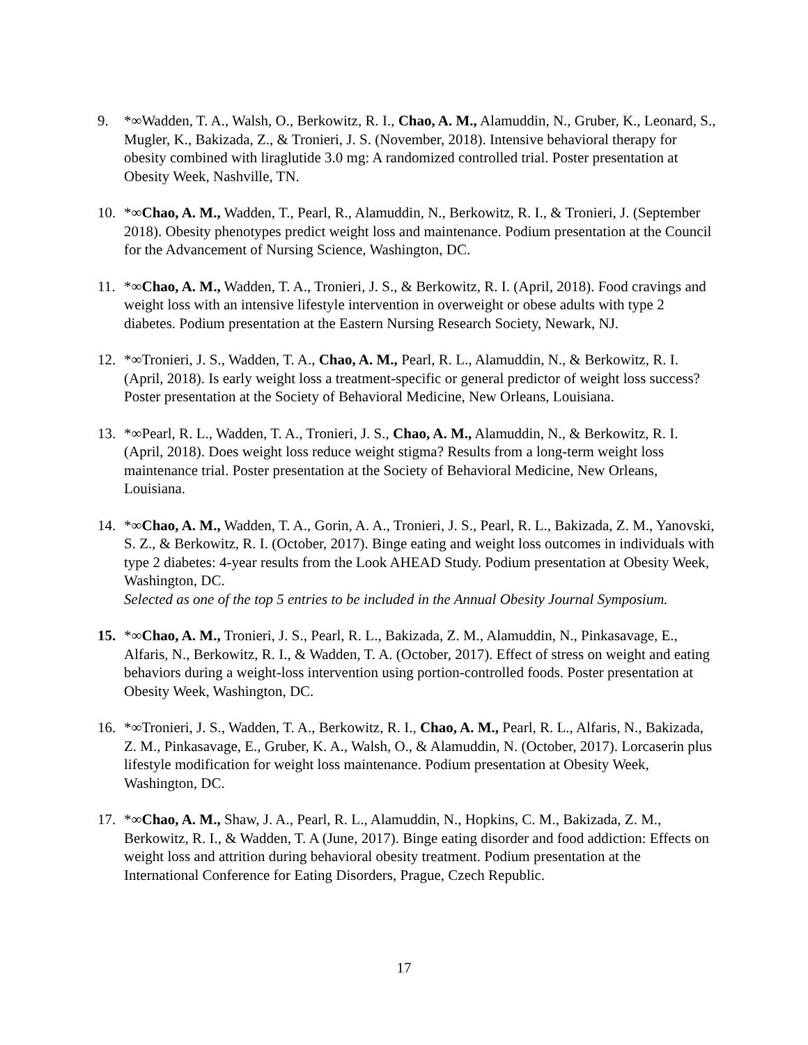9. *∞Wadden, T. A., Walsh, O., Berkowitz, R. I., Chao, A. M., Alamuddin, N., Gruber, K., Leonard, S., Mugler, K., Bakizada, Z., & Tronieri, J. S. (November, 2018). Intensive behavioral therapy for obesity combined with liraglutide 3.0 mg: A randomized controlled trial. Poster presentation at Obesity Week, Nashville, TN.
10. *∞Chao, A. M., Wadden, T., Pearl, R., Alamuddin, N., Berkowitz, R. I., & Tronieri, J. (September 2018). Obesity phenotypes predict weight loss and maintenance. Podium presentation at the Council for the Advancement of Nursing Science, Washington, DC.
11. *∞Chao, A. M., Wadden, T. A., Tronieri, J. S., & Berkowitz, R. I. (April, 2018). Food cravings and weight loss with an intensive lifestyle intervention in overweight or obese adults with type 2 diabetes. Podium presentation at the Eastern Nursing Research Society, Newark, NJ.
12. *∞Tronieri, J. S., Wadden, T. A., Chao, A. M., Pearl, R. L., Alamuddin, N., & Berkowitz, R. I. (April, 2018). Is early weight loss a treatment-specific or general predictor of weight loss success? Poster presentation at the Society of Behavioral Medicine, New Orleans, Louisiana.
13. *∞Pearl, R. L., Wadden, T. A., Tronieri, J. S., Chao, A. M., Alamuddin, N., & Berkowitz, R. I. (April, 2018). Does weight loss reduce weight stigma? Results from a long-term weight loss maintenance trial. Poster presentation at the Society of Behavioral Medicine, New Orleans, Louisiana.
14. *∞Chao, A. M., Wadden, T. A., Gorin, A. A., Tronieri, J. S., Pearl, R. L., Bakizada, Z. M., Yanovski, S. Z., & Berkowitz, R. I. (October, 2017). Binge eating and weight loss outcomes in individuals with type 2 diabetes: 4-year results from the Look AHEAD Study. Podium presentation at Obesity Week, Washington, DC.
Selected as one of the top 5 entries to be included in the Annual Obesity Journal Symposium.
15. *∞Chao, A. M., Tronieri, J. S., Pearl, R. L., Bakizada, Z. M., Alamuddin, N., Pinkasavage, E., Alfaris, N., Berkowitz, R. I., & Wadden, T. A. (October, 2017). Effect of stress on weight and eating behaviors during a weight-loss intervention using portion-controlled foods. Poster presentation at Obesity Week, Washington, DC.
16. *∞Tronieri, J. S., Wadden, T. A., Berkowitz, R. I., Chao, A. M., Pearl, R. L., Alfaris, N., Bakizada, Z. M., Pinkasavage, E., Gruber, K. A., Walsh, O., & Alamuddin, N. (October, 2017). Lorcaserin plus lifestyle modification for weight loss maintenance. Podium presentation at Obesity Week, Washington, DC.
17. *∞Chao, A. M., Shaw, J. A., Pearl, R. L., Alamuddin, N., Hopkins, C. M., Bakizada, Z. M., Berkowitz, R. I., & Wadden, T. A (June, 2017). Binge eating disorder and food addiction: Effects on weight loss and attrition during behavioral obesity treatment. Podium presentation at the International Conference for Eating Disorders, Prague, Czech Republic.
17